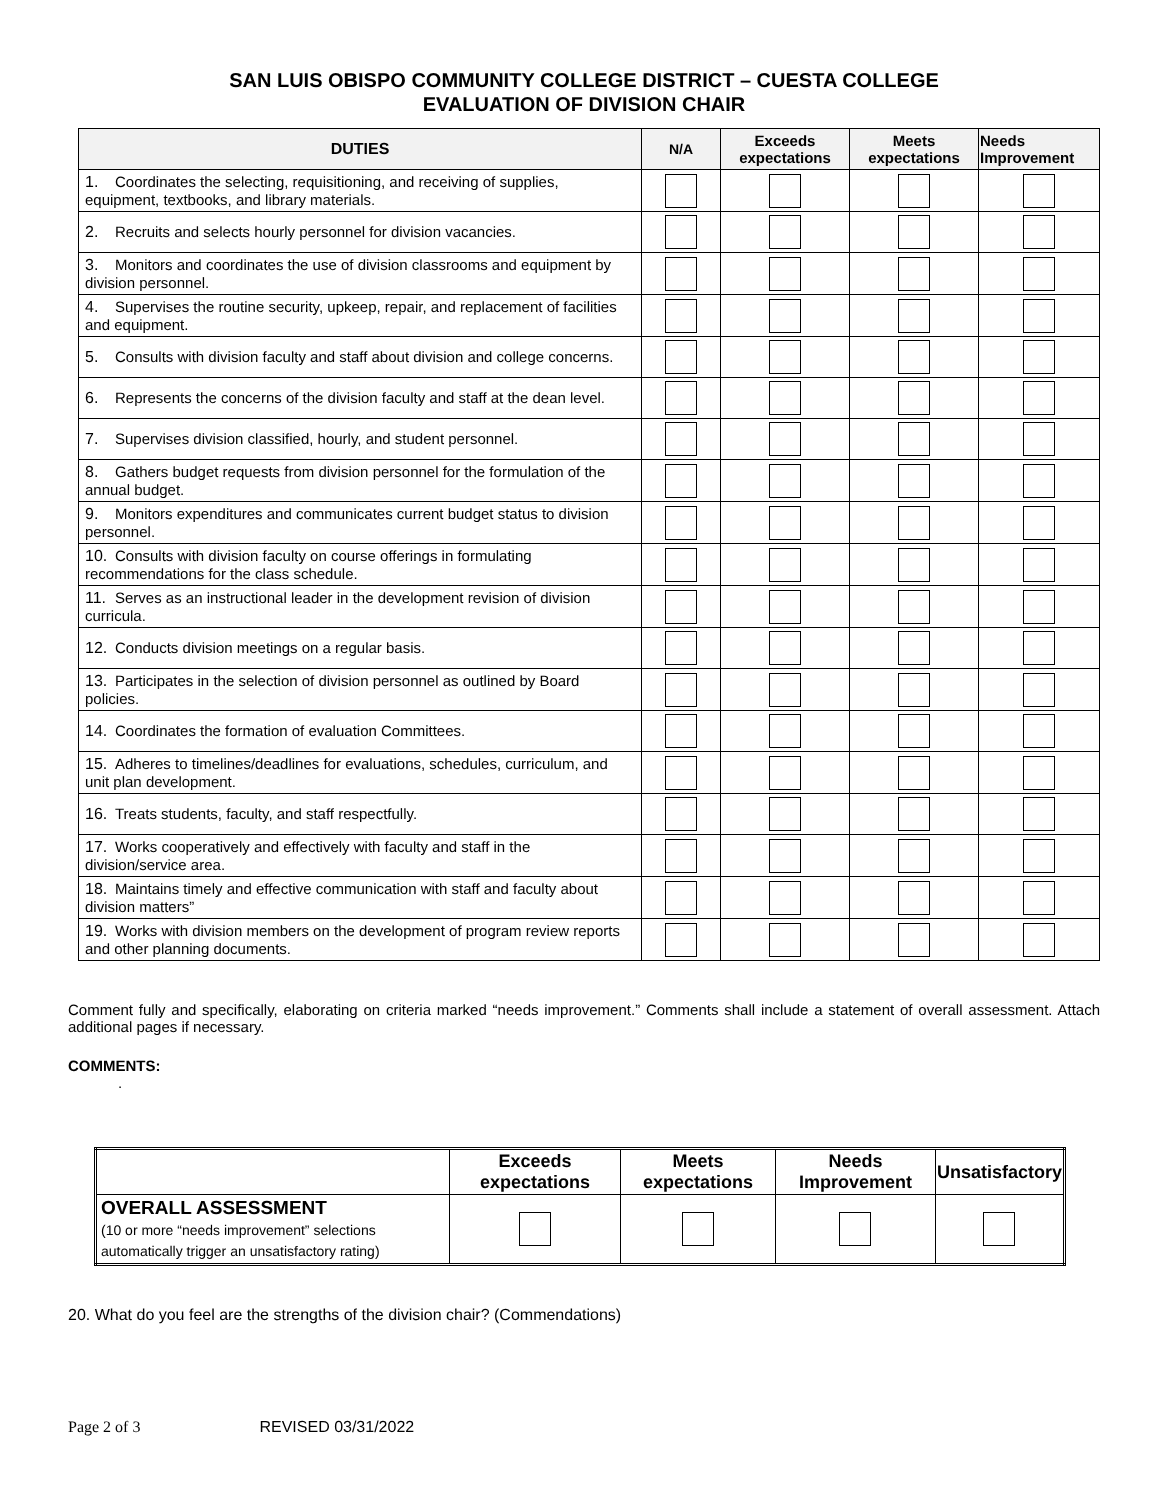SAN LUIS OBISPO COMMUNITY COLLEGE DISTRICT – CUESTA COLLEGE
EVALUATION OF DIVISION CHAIR
| DUTIES | N/A | Exceeds expectations | Meets expectations | Needs Improvement |
| --- | --- | --- | --- | --- |
| 1. Coordinates the selecting, requisitioning, and receiving of supplies, equipment, textbooks, and library materials. | | | | |
| 2. Recruits and selects hourly personnel for division vacancies. | | | | |
| 3. Monitors and coordinates the use of division classrooms and equipment by division personnel. | | | | |
| 4. Supervises the routine security, upkeep, repair, and replacement of facilities and equipment. | | | | |
| 5. Consults with division faculty and staff about division and college concerns. | | | | |
| 6. Represents the concerns of the division faculty and staff at the dean level. | | | | |
| 7. Supervises division classified, hourly, and student personnel. | | | | |
| 8. Gathers budget requests from division personnel for the formulation of the annual budget. | | | | |
| 9. Monitors expenditures and communicates current budget status to division personnel. | | | | |
| 10. Consults with division faculty on course offerings in formulating recommendations for the class schedule. | | | | |
| 11. Serves as an instructional leader in the development revision of division curricula. | | | | |
| 12. Conducts division meetings on a regular basis. | | | | |
| 13. Participates in the selection of division personnel as outlined by Board policies. | | | | |
| 14. Coordinates the formation of evaluation Committees. | | | | |
| 15. Adheres to timelines/deadlines for evaluations, schedules, curriculum, and unit plan development. | | | | |
| 16. Treats students, faculty, and staff respectfully. | | | | |
| 17. Works cooperatively and effectively with faculty and staff in the division/service area. | | | | |
| 18. Maintains timely and effective communication with staff and faculty about division matters” | | | | |
| 19. Works with division members on the development of program review reports and other planning documents. | | | | |
Comment fully and specifically, elaborating on criteria marked “needs improvement.” Comments shall include a statement of overall assessment. Attach additional pages if necessary.
COMMENTS:
.
| | Exceeds expectations | Meets expectations | Needs Improvement | Unsatisfactory |
| --- | --- | --- | --- | --- |
| OVERALL ASSESSMENT (10 or more “needs improvement” selections automatically trigger an unsatisfactory rating) | | | | |
20. What do you feel are the strengths of the division chair? (Commendations)
Page 2 of 3 REVISED 03/31/2022